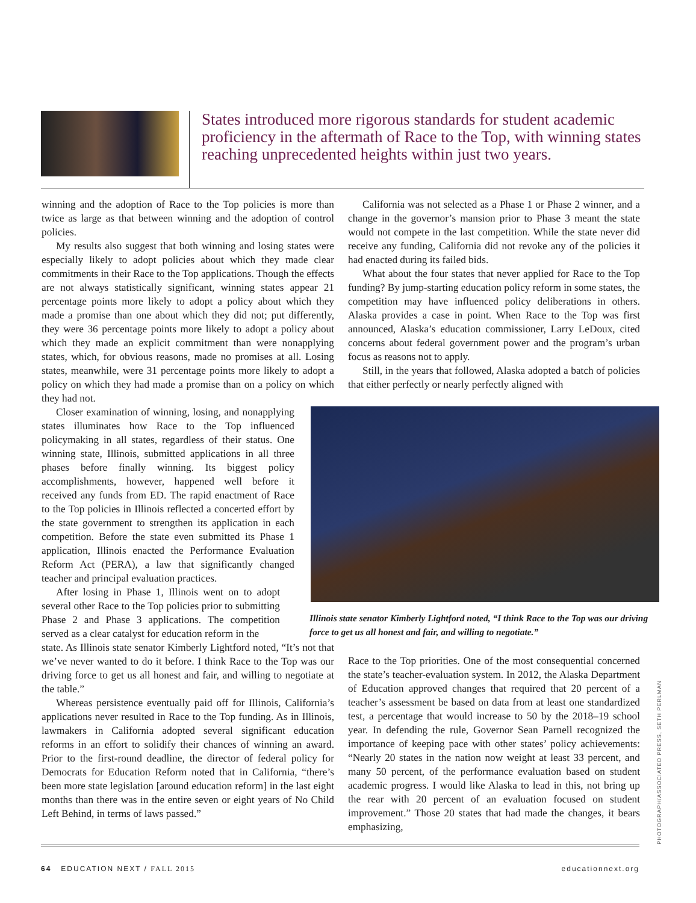States introduced more rigorous standards for student academic proficiency in the aftermath of Race to the Top, with winning states reaching unprecedented heights within just two years.
winning and the adoption of Race to the Top policies is more than twice as large as that between winning and the adoption of control policies.
My results also suggest that both winning and losing states were especially likely to adopt policies about which they made clear commitments in their Race to the Top applications. Though the effects are not always statistically significant, winning states appear 21 percentage points more likely to adopt a policy about which they made a promise than one about which they did not; put differently, they were 36 percentage points more likely to adopt a policy about which they made an explicit commitment than were nonapplying states, which, for obvious reasons, made no promises at all. Losing states, meanwhile, were 31 percentage points more likely to adopt a policy on which they had made a promise than on a policy on which they had not.
Closer examination of winning, losing, and nonapplying states illuminates how Race to the Top influenced policymaking in all states, regardless of their status. One winning state, Illinois, submitted applications in all three phases before finally winning. Its biggest policy accomplishments, however, happened well before it received any funds from ED. The rapid enactment of Race to the Top policies in Illinois reflected a concerted effort by the state government to strengthen its application in each competition. Before the state even submitted its Phase 1 application, Illinois enacted the Performance Evaluation Reform Act (PERA), a law that significantly changed teacher and principal evaluation practices.
After losing in Phase 1, Illinois went on to adopt several other Race to the Top policies prior to submitting Phase 2 and Phase 3 applications. The competition served as a clear catalyst for education reform in the
state. As Illinois state senator Kimberly Lightford noted, “It’s not that we’ve never wanted to do it before. I think Race to the Top was our driving force to get us all honest and fair, and willing to negotiate at the table.”
Whereas persistence eventually paid off for Illinois, California’s applications never resulted in Race to the Top funding. As in Illinois, lawmakers in California adopted several significant education reforms in an effort to solidify their chances of winning an award. Prior to the first-round deadline, the director of federal policy for Democrats for Education Reform noted that in California, “there’s been more state legislation [around education reform] in the last eight months than there was in the entire seven or eight years of No Child Left Behind, in terms of laws passed.”
California was not selected as a Phase 1 or Phase 2 winner, and a change in the governor’s mansion prior to Phase 3 meant the state would not compete in the last competition. While the state never did receive any funding, California did not revoke any of the policies it had enacted during its failed bids.
What about the four states that never applied for Race to the Top funding? By jump-starting education policy reform in some states, the competition may have influenced policy deliberations in others. Alaska provides a case in point. When Race to the Top was first announced, Alaska’s education commissioner, Larry LeDoux, cited concerns about federal government power and the program’s urban focus as reasons not to apply.
Still, in the years that followed, Alaska adopted a batch of policies that either perfectly or nearly perfectly aligned with
Illinois state senator Kimberly Lightford noted, “I think Race to the Top was our driving force to get us all honest and fair, and willing to negotiate.”
Race to the Top priorities. One of the most consequential concerned the state’s teacher-evaluation system. In 2012, the Alaska Department of Education approved changes that required that 20 percent of a teacher’s assessment be based on data from at least one standardized test, a percentage that would increase to 50 by the 2018–19 school year. In defending the rule, Governor Sean Parnell recognized the importance of keeping pace with other states’ policy achievements: “Nearly 20 states in the nation now weight at least 33 percent, and many 50 percent, of the performance evaluation based on student academic progress. I would like Alaska to lead in this, not bring up the rear with 20 percent of an evaluation focused on student improvement.” Those 20 states that had made the changes, it bears emphasizing,
PHOTOGRAPH/ASSOCIATED PRESS, SETH PERLMAN
64 EDUCATION NEXT / FALL 2015 educationnext.org